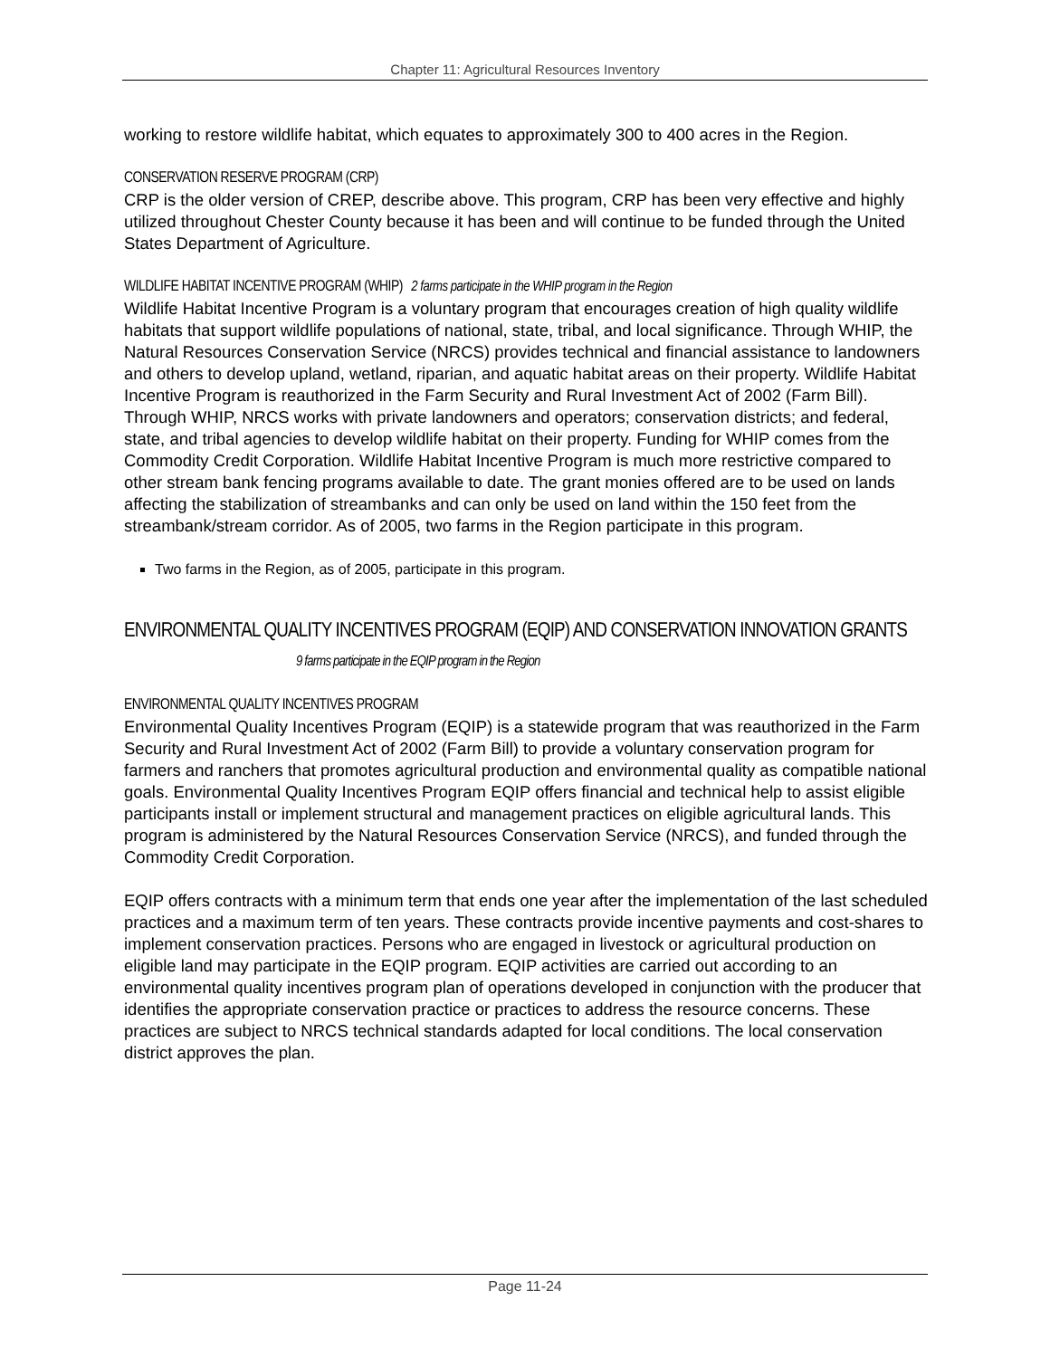Chapter 11: Agricultural Resources Inventory
working to restore wildlife habitat, which equates to approximately 300 to 400 acres in the Region.
CONSERVATION RESERVE PROGRAM (CRP)
CRP is the older version of CREP, describe above. This program, CRP has been very effective and highly utilized throughout Chester County because it has been and will continue to be funded through the United States Department of Agriculture.
WILDLIFE HABITAT INCENTIVE PROGRAM (WHIP) 2 farms participate in the WHIP program in the Region
Wildlife Habitat Incentive Program is a voluntary program that encourages creation of high quality wildlife habitats that support wildlife populations of national, state, tribal, and local significance. Through WHIP, the Natural Resources Conservation Service (NRCS) provides technical and financial assistance to landowners and others to develop upland, wetland, riparian, and aquatic habitat areas on their property. Wildlife Habitat Incentive Program is reauthorized in the Farm Security and Rural Investment Act of 2002 (Farm Bill). Through WHIP, NRCS works with private landowners and operators; conservation districts; and federal, state, and tribal agencies to develop wildlife habitat on their property. Funding for WHIP comes from the Commodity Credit Corporation. Wildlife Habitat Incentive Program is much more restrictive compared to other stream bank fencing programs available to date. The grant monies offered are to be used on lands affecting the stabilization of streambanks and can only be used on land within the 150 feet from the streambank/stream corridor. As of 2005, two farms in the Region participate in this program.
Two farms in the Region, as of 2005, participate in this program.
ENVIRONMENTAL QUALITY INCENTIVES PROGRAM (EQIP) AND CONSERVATION INNOVATION GRANTS 9 farms participate in the EQIP program in the Region
ENVIRONMENTAL QUALITY INCENTIVES PROGRAM
Environmental Quality Incentives Program (EQIP) is a statewide program that was reauthorized in the Farm Security and Rural Investment Act of 2002 (Farm Bill) to provide a voluntary conservation program for farmers and ranchers that promotes agricultural production and environmental quality as compatible national goals. Environmental Quality Incentives Program EQIP offers financial and technical help to assist eligible participants install or implement structural and management practices on eligible agricultural lands. This program is administered by the Natural Resources Conservation Service (NRCS), and funded through the Commodity Credit Corporation.
EQIP offers contracts with a minimum term that ends one year after the implementation of the last scheduled practices and a maximum term of ten years. These contracts provide incentive payments and cost-shares to implement conservation practices. Persons who are engaged in livestock or agricultural production on eligible land may participate in the EQIP program. EQIP activities are carried out according to an environmental quality incentives program plan of operations developed in conjunction with the producer that identifies the appropriate conservation practice or practices to address the resource concerns. These practices are subject to NRCS technical standards adapted for local conditions. The local conservation district approves the plan.
Page 11-24